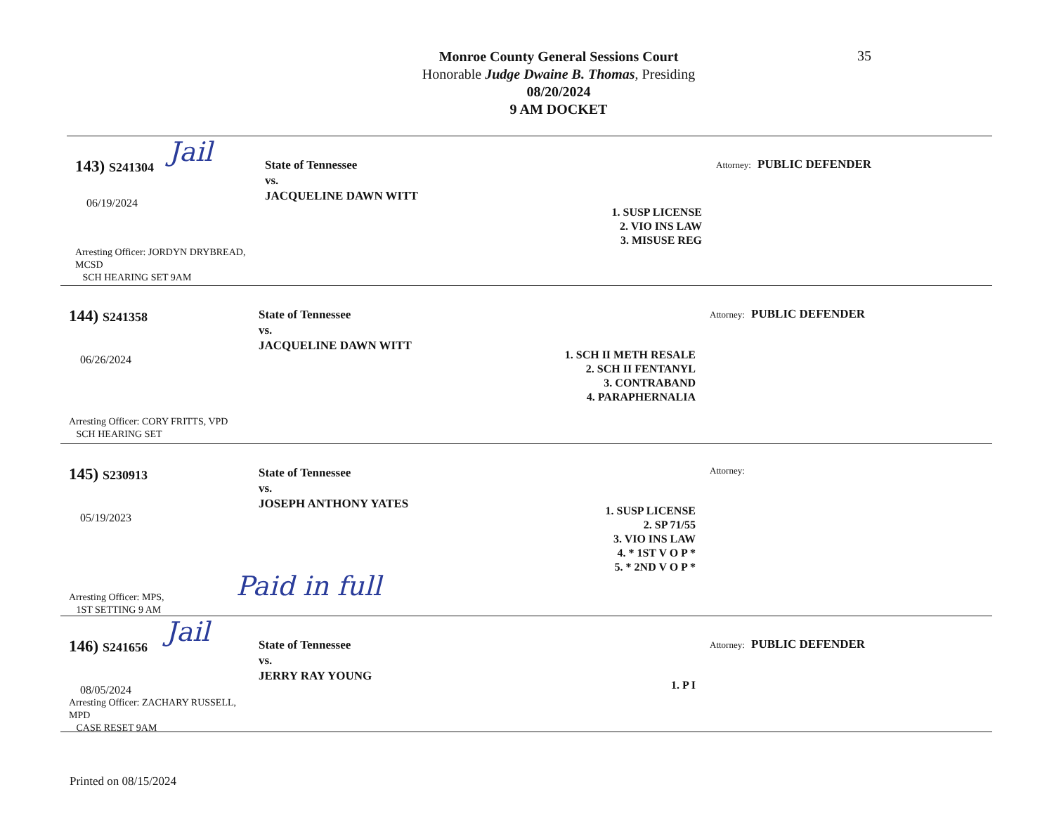Monroe County General Sessions Court
Honorable Judge Dwaine B. Thomas, Presiding
08/20/2024
9 AM DOCKET
35
143) S241304
06/19/2024
Arresting Officer: JORDYN DRYBREAD, MCSD
SCH HEARING SET 9AM
State of Tennessee
vs.
JACQUELINE DAWN WITT
1. SUSP LICENSE
2. VIO INS LAW
3. MISUSE REG
Attorney: PUBLIC DEFENDER
Jail
144) S241358
06/26/2024
Arresting Officer: CORY FRITTS, VPD
SCH HEARING SET
State of Tennessee
vs.
JACQUELINE DAWN WITT
1. SCH II METH RESALE
2. SCH II FENTANYL
3. CONTRABAND
4. PARAPHERNALIA
Attorney: PUBLIC DEFENDER
145) S230913
05/19/2023
Arresting Officer: MPS,
1ST SETTING 9 AM
State of Tennessee
vs.
JOSEPH ANTHONY YATES
1. SUSP LICENSE
2. SP 71/55
3. VIO INS LAW
4. * 1ST V O P *
5. * 2ND V O P *
Attorney:
Paid in full
146) S241656
08/05/2024
Arresting Officer: ZACHARY RUSSELL, MPD
CASE RESET 9AM
State of Tennessee
vs.
JERRY RAY YOUNG
1. P I
Attorney: PUBLIC DEFENDER
Jail
Printed on 08/15/2024